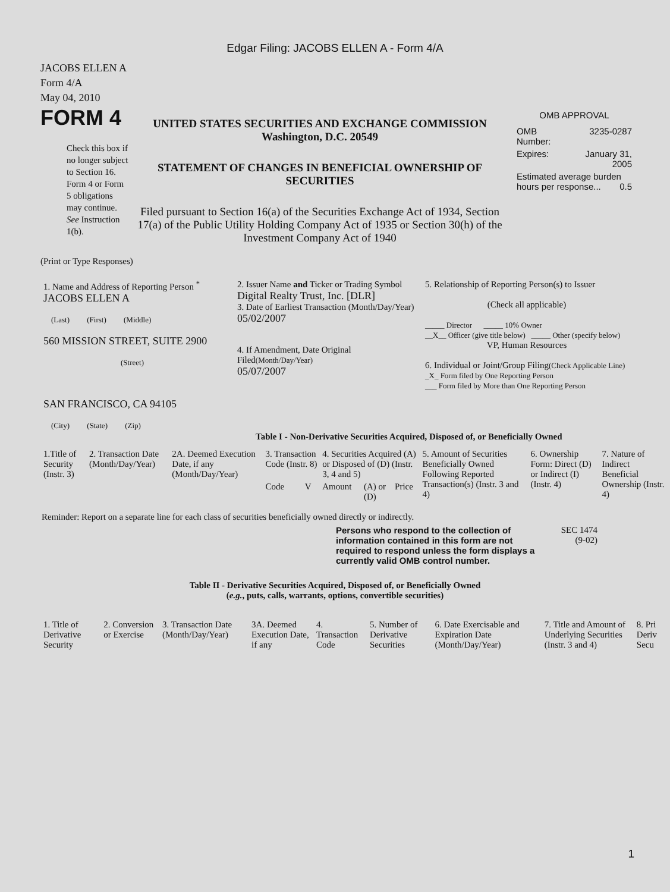Edgar Filing: JACOBS ELLEN A - Form 4/A
JACOBS ELLEN A
Form 4/A
May 04, 2010
FORM 4
Check this box if no longer subject to Section 16. Form 4 or Form 5 obligations may continue. See Instruction 1(b).
UNITED STATES SECURITIES AND EXCHANGE COMMISSION
Washington, D.C. 20549
STATEMENT OF CHANGES IN BENEFICIAL OWNERSHIP OF SECURITIES
Filed pursuant to Section 16(a) of the Securities Exchange Act of 1934, Section 17(a) of the Public Utility Holding Company Act of 1935 or Section 30(h) of the Investment Company Act of 1940
OMB APPROVAL
| OMB Number: | 3235-0287 |
| Expires: | January 31, 2005 |
| Estimated average burden hours per response... 0.5 | |
(Print or Type Responses)
| 1. Name and Address of Reporting Person <sup>*</sup> JACOBS ELLEN A (Last) (First) (Middle) 560 MISSION STREET, SUITE 2900 (Street) SAN FRANCISCO, CA 94105 (City) (State) (Zip) | 2. Issuer Name and Ticker or Trading Symbol Digital Realty Trust, Inc. [DLR] 3. Date of Earliest Transaction (Month/Day/Year) 05/02/2007 4. If Amendment, Date Original Filed (Month/Day/Year) 05/07/2007 | 5. Relationship of Reporting Person(s) to Issuer (Check all applicable) _____ Director _____ 10% Owner __X__ Officer (give title below) _____ Other (specify below) VP, Human Resources 6. Individual or Joint/Group Filing (Check Applicable Line) _X_ Form filed by One Reporting Person ___ Form filed by More than One Reporting Person |
Table I - Non-Derivative Securities Acquired, Disposed of, or Beneficially Owned
| 1.Title of Security (Instr. 3) | 2. Transaction Date (Month/Day/Year) | 2A. Deemed Execution Date, if any (Month/Day/Year) | 3. Transaction Code (Instr. 8) | | 4. Securities Acquired (A) or Disposed of (D) (Instr. 3, 4 and 5) | | | 5. Amount of Securities Beneficially Owned Following Reported Transaction(s) (Instr. 3 and 4) | 6. Ownership Form: Direct (D) or Indirect (I) (Instr. 4) | 7. Nature of Indirect Beneficial Ownership (Instr. 4) |
| --- | --- | --- | --- | --- | --- | --- | --- | --- | --- | --- |
| | | | Code | V | Amount | (A) or (D) | Price | | | |
Reminder: Report on a separate line for each class of securities beneficially owned directly or indirectly.
Persons who respond to the collection of information contained in this form are not required to respond unless the form displays a currently valid OMB control number.
SEC 1474
(9-02)
Table II - Derivative Securities Acquired, Disposed of, or Beneficially Owned
(e.g., puts, calls, warrants, options, convertible securities)
| 1. Title of Derivative Security | 2. Conversion or Exercise | 3. Transaction Date (Month/Day/Year) | 3A. Deemed Execution Date, if any | 4. Transaction Code | 5. Number of Derivative Securities | 6. Date Exercisable and Expiration Date (Month/Day/Year) | 7. Title and Amount of Underlying Securities (Instr. 3 and 4) | 8. Pri Deriv Secu |
| --- | --- | --- | --- | --- | --- | --- | --- | --- |
1